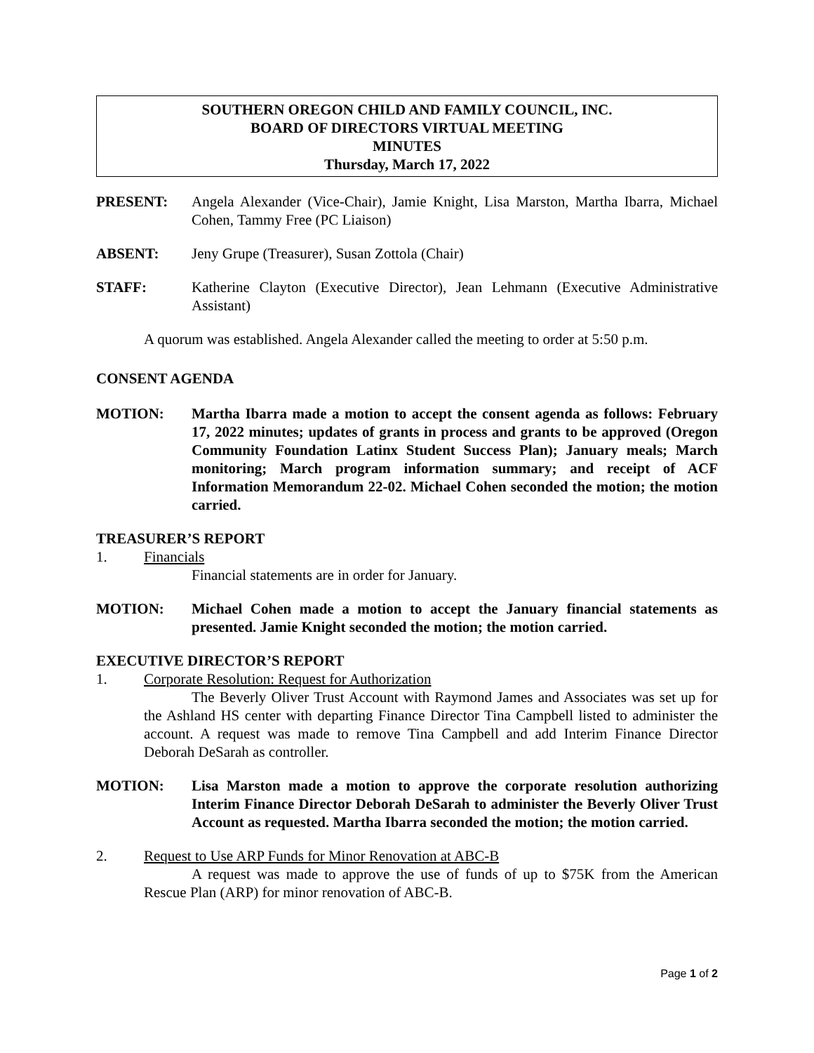SOUTHERN OREGON CHILD AND FAMILY COUNCIL, INC.
BOARD OF DIRECTORS VIRTUAL MEETING
MINUTES
Thursday, March 17, 2022
PRESENT: Angela Alexander (Vice-Chair), Jamie Knight, Lisa Marston, Martha Ibarra, Michael Cohen, Tammy Free (PC Liaison)
ABSENT: Jeny Grupe (Treasurer), Susan Zottola (Chair)
STAFF: Katherine Clayton (Executive Director), Jean Lehmann (Executive Administrative Assistant)
A quorum was established. Angela Alexander called the meeting to order at 5:50 p.m.
CONSENT AGENDA
MOTION: Martha Ibarra made a motion to accept the consent agenda as follows: February 17, 2022 minutes; updates of grants in process and grants to be approved (Oregon Community Foundation Latinx Student Success Plan); January meals; March monitoring; March program information summary; and receipt of ACF Information Memorandum 22-02. Michael Cohen seconded the motion; the motion carried.
TREASURER’S REPORT
1. Financials
Financial statements are in order for January.
MOTION: Michael Cohen made a motion to accept the January financial statements as presented. Jamie Knight seconded the motion; the motion carried.
EXECUTIVE DIRECTOR’S REPORT
1. Corporate Resolution: Request for Authorization
The Beverly Oliver Trust Account with Raymond James and Associates was set up for the Ashland HS center with departing Finance Director Tina Campbell listed to administer the account. A request was made to remove Tina Campbell and add Interim Finance Director Deborah DeSarah as controller.
MOTION: Lisa Marston made a motion to approve the corporate resolution authorizing Interim Finance Director Deborah DeSarah to administer the Beverly Oliver Trust Account as requested. Martha Ibarra seconded the motion; the motion carried.
2. Request to Use ARP Funds for Minor Renovation at ABC-B
A request was made to approve the use of funds of up to $75K from the American Rescue Plan (ARP) for minor renovation of ABC-B.
Page 1 of 2